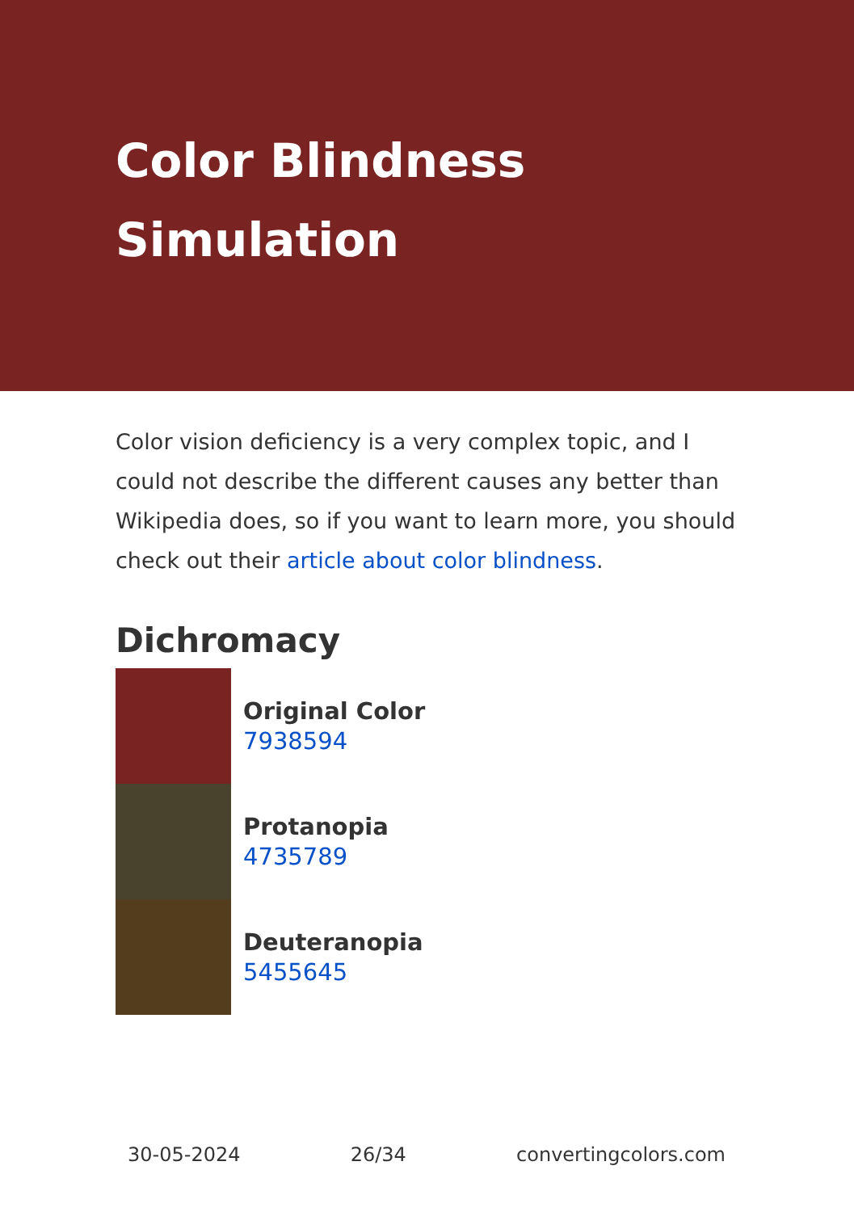Color Blindness Simulation
Color vision deficiency is a very complex topic, and I could not describe the different causes any better than Wikipedia does, so if you want to learn more, you should check out their article about color blindness.
Dichromacy
Original Color
7938594
Protanopia
4735789
Deuteranopia
5455645
30-05-2024 26/34 convertingcolors.com